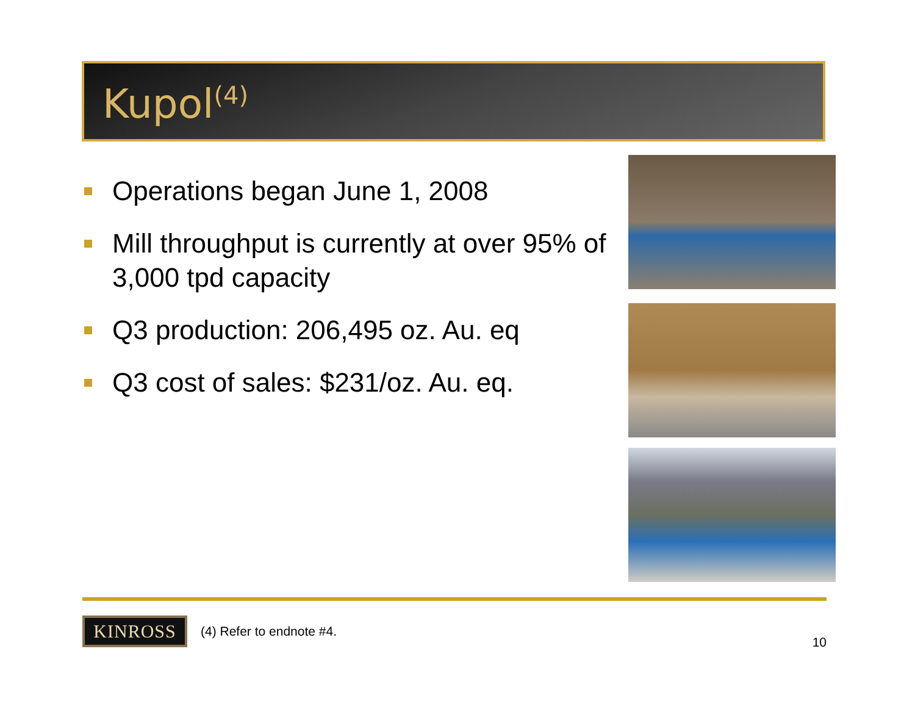Kupol<sup>(4)</sup>
Operations began June 1, 2008
Mill throughput is currently at over 95% of 3,000 tpd capacity
Q3 production: 206,495 oz. Au. eq
Q3 cost of sales: $231/oz. Au. eq.
KINROSS
(4) Refer to endnote #4.
10